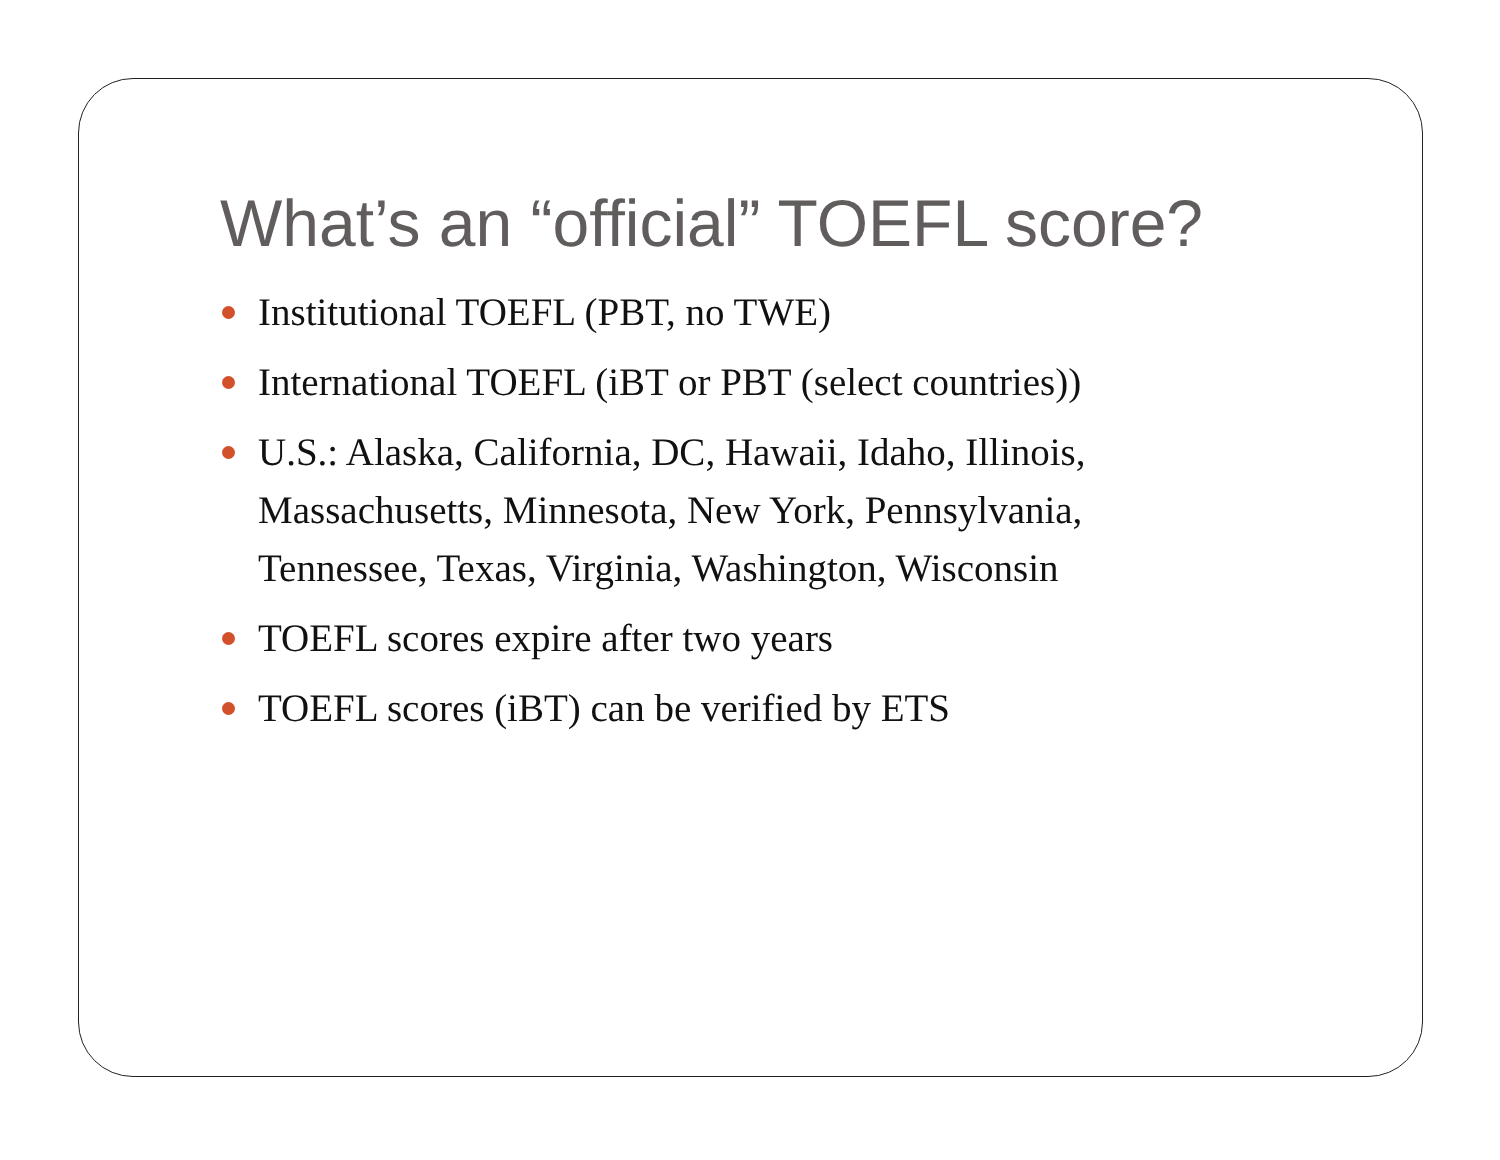What’s an “official” TOEFL score?
Institutional TOEFL (PBT, no TWE)
International TOEFL (iBT or PBT (select countries))
U.S.: Alaska, California, DC, Hawaii, Idaho, Illinois, Massachusetts, Minnesota, New York, Pennsylvania, Tennessee, Texas, Virginia, Washington, Wisconsin
TOEFL scores expire after two years
TOEFL scores (iBT) can be verified by ETS